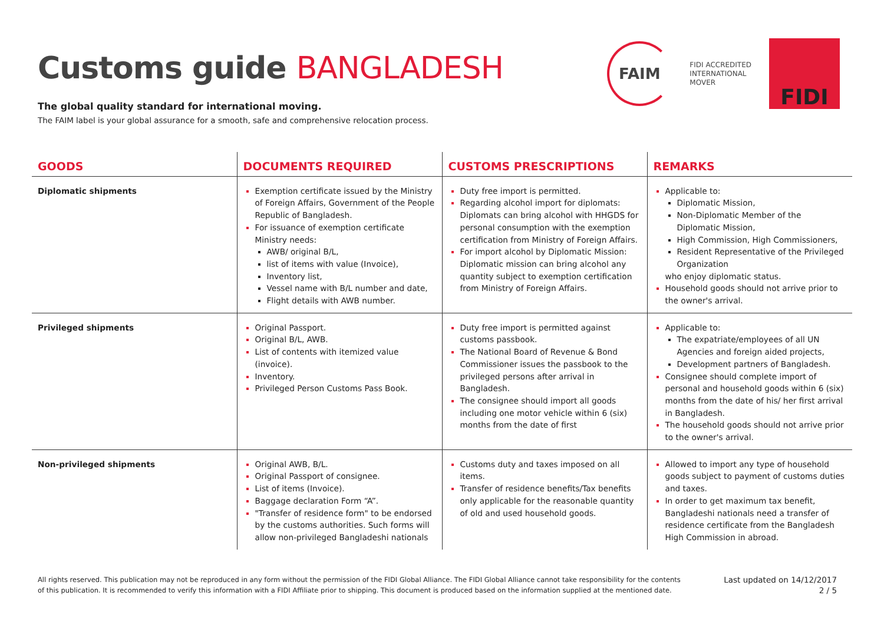Customs guide BANGLADESH
The global quality standard for international moving.
The FAIM label is your global assurance for a smooth, safe and comprehensive relocation process.
FAIM
FIDI ACCREDITED
INTERNATIONAL
MOVER
FIDI
| GOODS | DOCUMENTS REQUIRED | CUSTOMS PRESCRIPTIONS | REMARKS |
| --- | --- | --- | --- |
| Diplomatic shipments | Exemption certificate issued by the Ministry of Foreign Affairs, Government of the People Republic of Bangladesh. For issuance of exemption certificate Ministry needs: AWB/ original B/L, list of items with value (Invoice), Inventory list, Vessel name with B/L number and date, Flight details with AWB number. | Duty free import is permitted. Regarding alcohol import for diplomats: Diplomats can bring alcohol with HHGDS for personal consumption with the exemption certification from Ministry of Foreign Affairs. For import alcohol by Diplomatic Mission: Diplomatic mission can bring alcohol any quantity subject to exemption certification from Ministry of Foreign Affairs. | Applicable to: Diplomatic Mission, Non-Diplomatic Member of the Diplomatic Mission, High Commission, High Commissioners, Resident Representative of the Privileged Organization who enjoy diplomatic status. Household goods should not arrive prior to the owner's arrival. |
| Privileged shipments | Original Passport. Original B/L, AWB. List of contents with itemized value (invoice). Inventory. Privileged Person Customs Pass Book. | Duty free import is permitted against customs passbook. The National Board of Revenue & Bond Commissioner issues the passbook to the privileged persons after arrival in Bangladesh. The consignee should import all goods including one motor vehicle within 6 (six) months from the date of first | Applicable to: The expatriate/employees of all UN Agencies and foreign aided projects, Development partners of Bangladesh. Consignee should complete import of personal and household goods within 6 (six) months from the date of his/ her first arrival in Bangladesh. The household goods should not arrive prior to the owner's arrival. |
| Non-privileged shipments | Original AWB, B/L. Original Passport of consignee. List of items (Invoice). Baggage declaration Form “A”. "Transfer of residence form" to be endorsed by the customs authorities. Such forms will allow non-privileged Bangladeshi nationals | Customs duty and taxes imposed on all items. Transfer of residence benefits/Tax benefits only applicable for the reasonable quantity of old and used household goods. | Allowed to import any type of household goods subject to payment of customs duties and taxes. In order to get maximum tax benefit, Bangladeshi nationals need a transfer of residence certificate from the Bangladesh High Commission in abroad. |
All rights reserved. This publication may not be reproduced in any form without the permission of the FIDI Global Alliance. The FIDI Global Alliance cannot take responsibility for the contents
of this publication. It is recommended to verify this information with a FIDI Affiliate prior to shipping. This document is produced based on the information supplied at the mentioned date.
Last updated on 14/12/2017
2 / 5